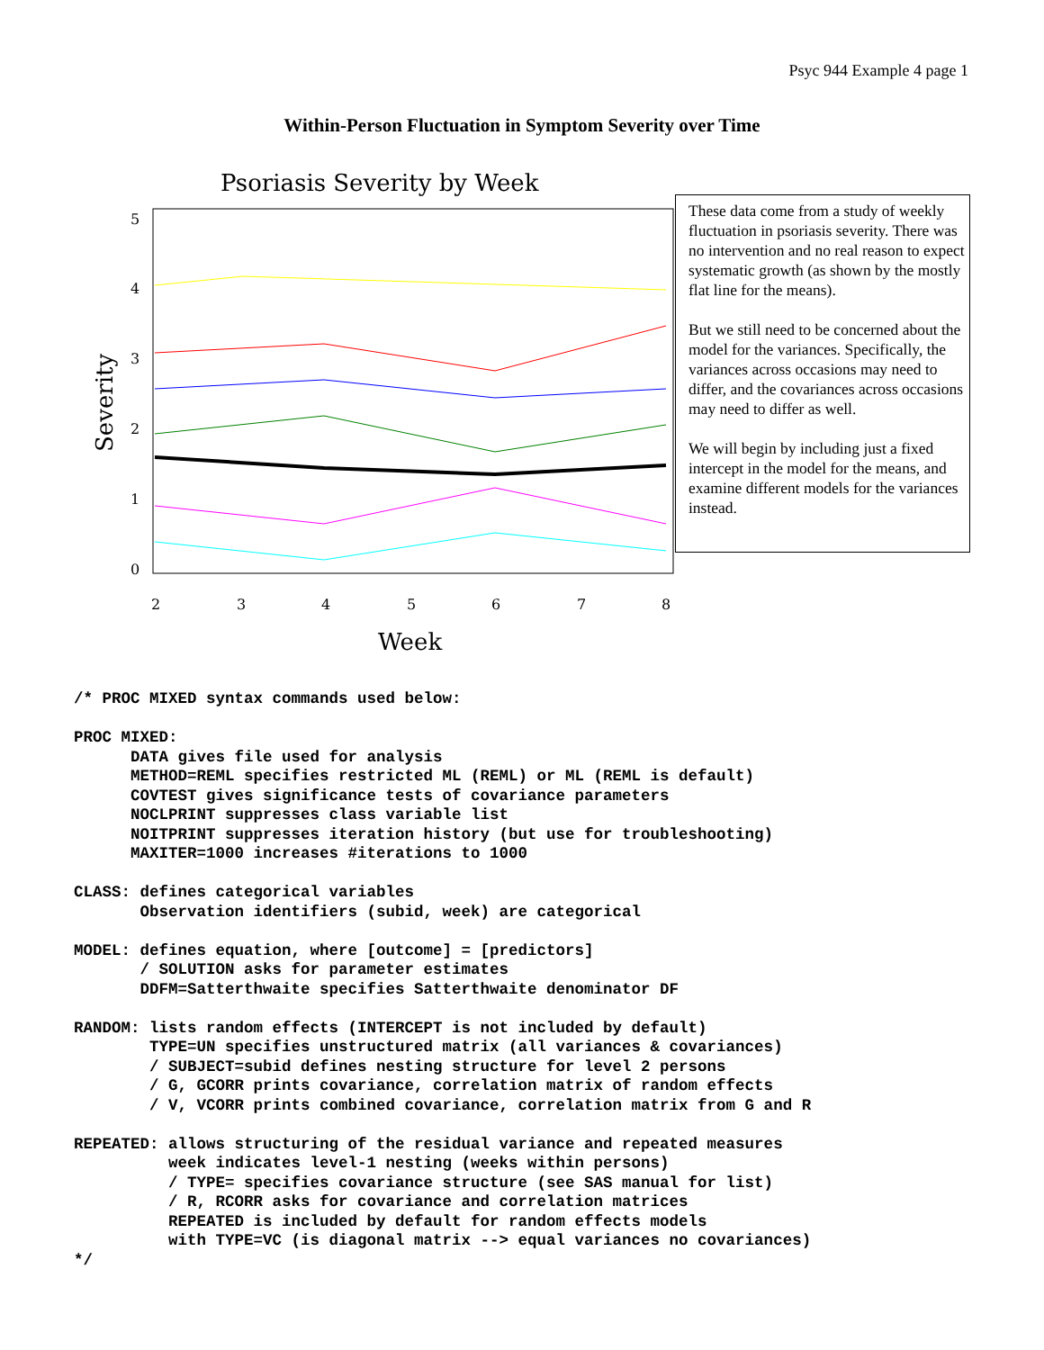Psyc 944 Example 4 page 1
Within-Person Fluctuation in Symptom Severity over Time
Psoriasis Severity by Week
5
4
3
2
1
0
2
3
4
5
6
7
8
Week
Severity
These data come from a study of weekly fluctuation in psoriasis severity. There was no intervention and no real reason to expect systematic growth (as shown by the mostly flat line for the means).
But we still need to be concerned about the model for the variances. Specifically, the variances across occasions may need to differ, and the covariances across occasions may need to differ as well.
We will begin by including just a fixed intercept in the model for the means, and examine different models for the variances instead.
/* PROC MIXED syntax commands used below:

PROC MIXED:
      DATA gives file used for analysis
      METHOD=REML specifies restricted ML (REML) or ML (REML is default)
      COVTEST gives significance tests of covariance parameters
      NOCLPRINT suppresses class variable list
      NOITPRINT suppresses iteration history (but use for troubleshooting)
      MAXITER=1000 increases #iterations to 1000

CLASS: defines categorical variables
       Observation identifiers (subid, week) are categorical

MODEL: defines equation, where [outcome] = [predictors]
       / SOLUTION asks for parameter estimates
       DDFM=Satterthwaite specifies Satterthwaite denominator DF

RANDOM: lists random effects (INTERCEPT is not included by default)
        TYPE=UN specifies unstructured matrix (all variances & covariances)
        / SUBJECT=subid defines nesting structure for level 2 persons
        / G, GCORR prints covariance, correlation matrix of random effects
        / V, VCORR prints combined covariance, correlation matrix from G and R

REPEATED: allows structuring of the residual variance and repeated measures
          week indicates level-1 nesting (weeks within persons)
          / TYPE= specifies covariance structure (see SAS manual for list)
          / R, RCORR asks for covariance and correlation matrices
          REPEATED is included by default for random effects models
          with TYPE=VC (is diagonal matrix --> equal variances no covariances)
*/